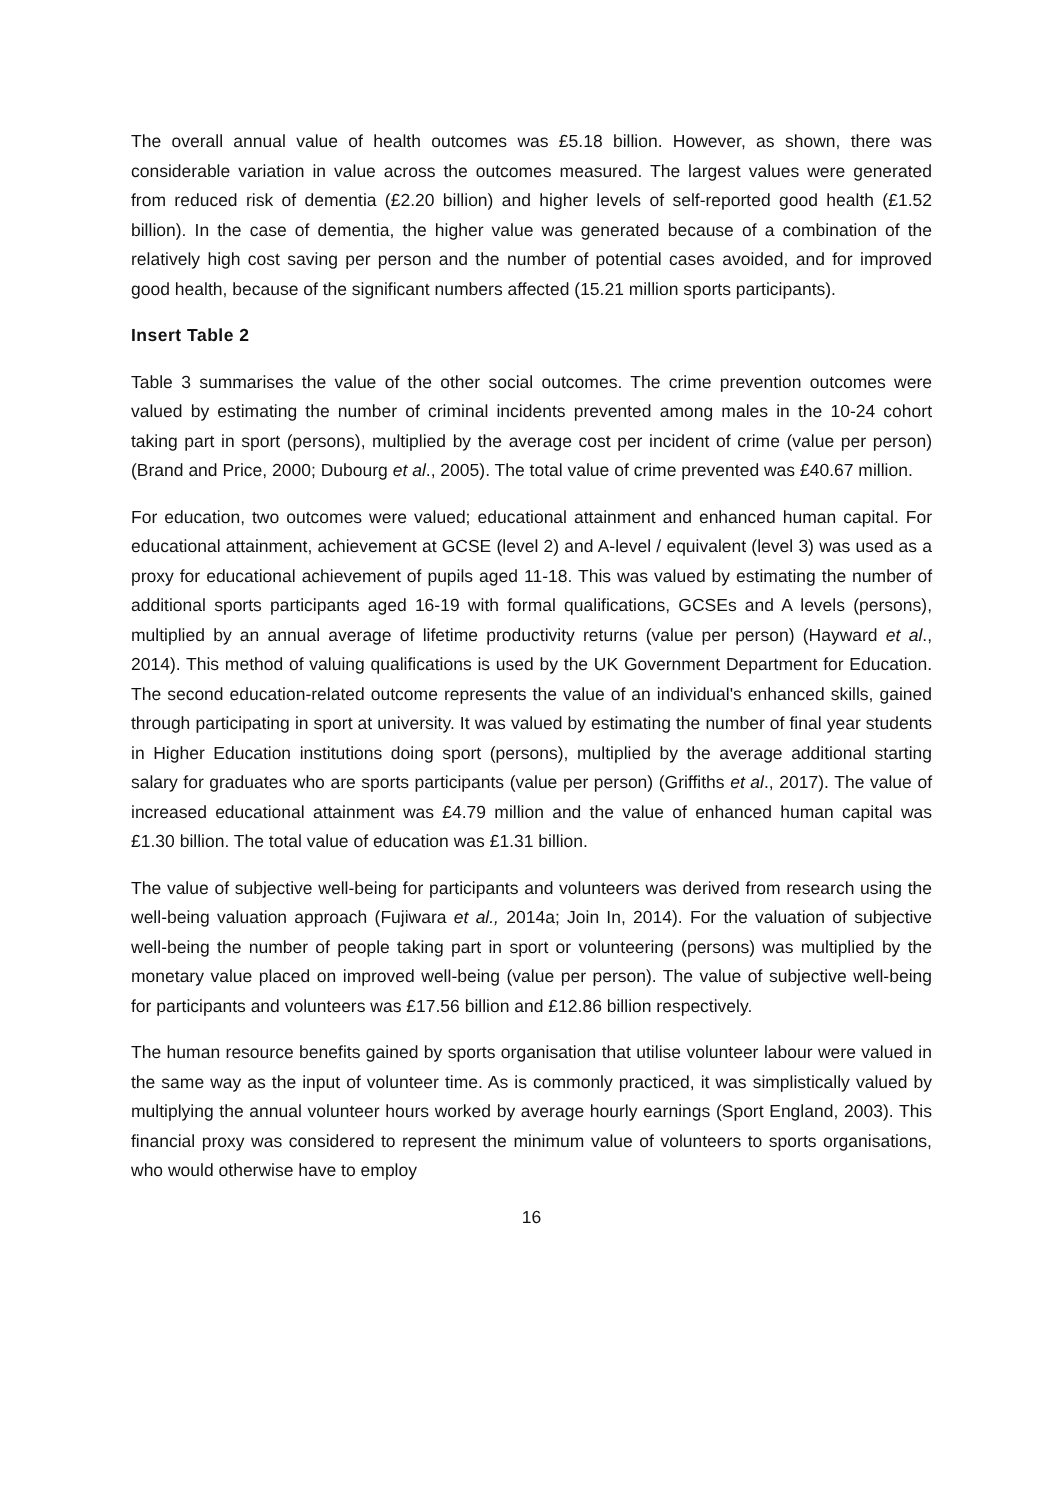The overall annual value of health outcomes was £5.18 billion. However, as shown, there was considerable variation in value across the outcomes measured. The largest values were generated from reduced risk of dementia (£2.20 billion) and higher levels of self-reported good health (£1.52 billion). In the case of dementia, the higher value was generated because of a combination of the relatively high cost saving per person and the number of potential cases avoided, and for improved good health, because of the significant numbers affected (15.21 million sports participants).
Insert Table 2
Table 3 summarises the value of the other social outcomes. The crime prevention outcomes were valued by estimating the number of criminal incidents prevented among males in the 10-24 cohort taking part in sport (persons), multiplied by the average cost per incident of crime (value per person) (Brand and Price, 2000; Dubourg et al., 2005). The total value of crime prevented was £40.67 million.
For education, two outcomes were valued; educational attainment and enhanced human capital. For educational attainment, achievement at GCSE (level 2) and A-level / equivalent (level 3) was used as a proxy for educational achievement of pupils aged 11-18. This was valued by estimating the number of additional sports participants aged 16-19 with formal qualifications, GCSEs and A levels (persons), multiplied by an annual average of lifetime productivity returns (value per person) (Hayward et al., 2014). This method of valuing qualifications is used by the UK Government Department for Education. The second education-related outcome represents the value of an individual's enhanced skills, gained through participating in sport at university. It was valued by estimating the number of final year students in Higher Education institutions doing sport (persons), multiplied by the average additional starting salary for graduates who are sports participants (value per person) (Griffiths et al., 2017). The value of increased educational attainment was £4.79 million and the value of enhanced human capital was £1.30 billion. The total value of education was £1.31 billion.
The value of subjective well-being for participants and volunteers was derived from research using the well-being valuation approach (Fujiwara et al., 2014a; Join In, 2014). For the valuation of subjective well-being the number of people taking part in sport or volunteering (persons) was multiplied by the monetary value placed on improved well-being (value per person). The value of subjective well-being for participants and volunteers was £17.56 billion and £12.86 billion respectively.
The human resource benefits gained by sports organisation that utilise volunteer labour were valued in the same way as the input of volunteer time. As is commonly practiced, it was simplistically valued by multiplying the annual volunteer hours worked by average hourly earnings (Sport England, 2003). This financial proxy was considered to represent the minimum value of volunteers to sports organisations, who would otherwise have to employ
16